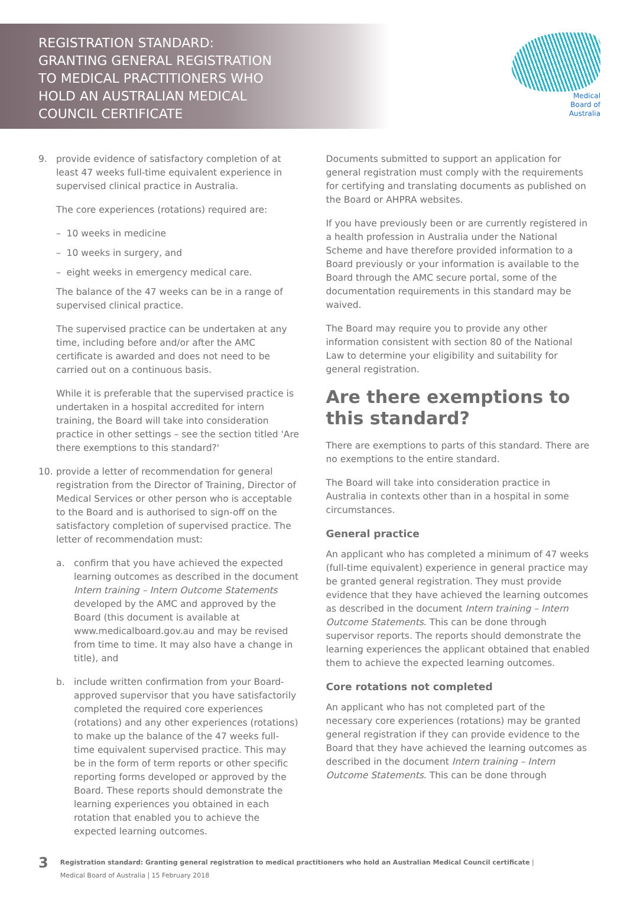REGISTRATION STANDARD:
GRANTING GENERAL REGISTRATION
TO MEDICAL PRACTITIONERS WHO
HOLD AN AUSTRALIAN MEDICAL
COUNCIL CERTIFICATE
Medical
Board of
Australia
9. provide evidence of satisfactory completion of at least 47 weeks full-time equivalent experience in supervised clinical practice in Australia.
The core experiences (rotations) required are:
– 10 weeks in medicine
– 10 weeks in surgery, and
– eight weeks in emergency medical care.
The balance of the 47 weeks can be in a range of supervised clinical practice.
The supervised practice can be undertaken at any time, including before and/or after the AMC certificate is awarded and does not need to be carried out on a continuous basis.
While it is preferable that the supervised practice is undertaken in a hospital accredited for intern training, the Board will take into consideration practice in other settings – see the section titled 'Are there exemptions to this standard?'
10. provide a letter of recommendation for general registration from the Director of Training, Director of Medical Services or other person who is acceptable to the Board and is authorised to sign-off on the satisfactory completion of supervised practice. The letter of recommendation must:
a. confirm that you have achieved the expected learning outcomes as described in the document Intern training – Intern Outcome Statements developed by the AMC and approved by the Board (this document is available at www.medicalboard.gov.au and may be revised from time to time. It may also have a change in title), and
b. include written confirmation from your Board-approved supervisor that you have satisfactorily completed the required core experiences (rotations) and any other experiences (rotations) to make up the balance of the 47 weeks full-time equivalent supervised practice. This may be in the form of term reports or other specific reporting forms developed or approved by the Board. These reports should demonstrate the learning experiences you obtained in each rotation that enabled you to achieve the expected learning outcomes.
Documents submitted to support an application for general registration must comply with the requirements for certifying and translating documents as published on the Board or AHPRA websites.
If you have previously been or are currently registered in a health profession in Australia under the National Scheme and have therefore provided information to a Board previously or your information is available to the Board through the AMC secure portal, some of the documentation requirements in this standard may be waived.
The Board may require you to provide any other information consistent with section 80 of the National Law to determine your eligibility and suitability for general registration.
Are there exemptions to this standard?
There are exemptions to parts of this standard. There are no exemptions to the entire standard.
The Board will take into consideration practice in Australia in contexts other than in a hospital in some circumstances.
General practice
An applicant who has completed a minimum of 47 weeks (full-time equivalent) experience in general practice may be granted general registration. They must provide evidence that they have achieved the learning outcomes as described in the document Intern training – Intern Outcome Statements. This can be done through supervisor reports. The reports should demonstrate the learning experiences the applicant obtained that enabled them to achieve the expected learning outcomes.
Core rotations not completed
An applicant who has not completed part of the necessary core experiences (rotations) may be granted general registration if they can provide evidence to the Board that they have achieved the learning outcomes as described in the document Intern training – Intern Outcome Statements. This can be done through
3
Registration standard: Granting general registration to medical practitioners who hold an Australian Medical Council certificate |
Medical Board of Australia | 15 February 2018